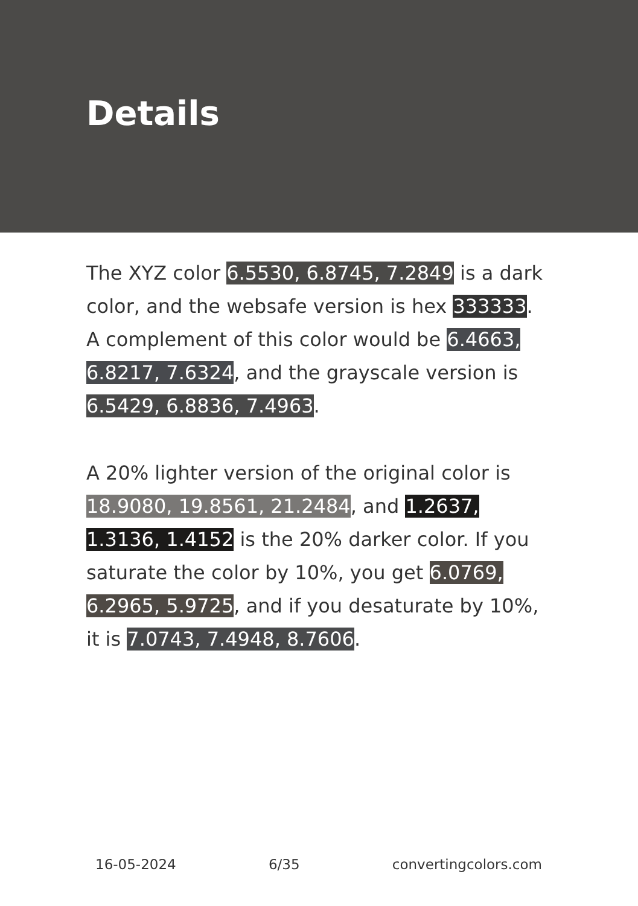Details
The XYZ color 6.5530, 6.8745, 7.2849 is a dark color, and the websafe version is hex 333333. A complement of this color would be 6.4663, 6.8217, 7.6324, and the grayscale version is 6.5429, 6.8836, 7.4963.
A 20% lighter version of the original color is 18.9080, 19.8561, 21.2484, and 1.2637, 1.3136, 1.4152 is the 20% darker color. If you saturate the color by 10%, you get 6.0769, 6.2965, 5.9725, and if you desaturate by 10%, it is 7.0743, 7.4948, 8.7606.
16-05-2024 6/35 convertingcolors.com